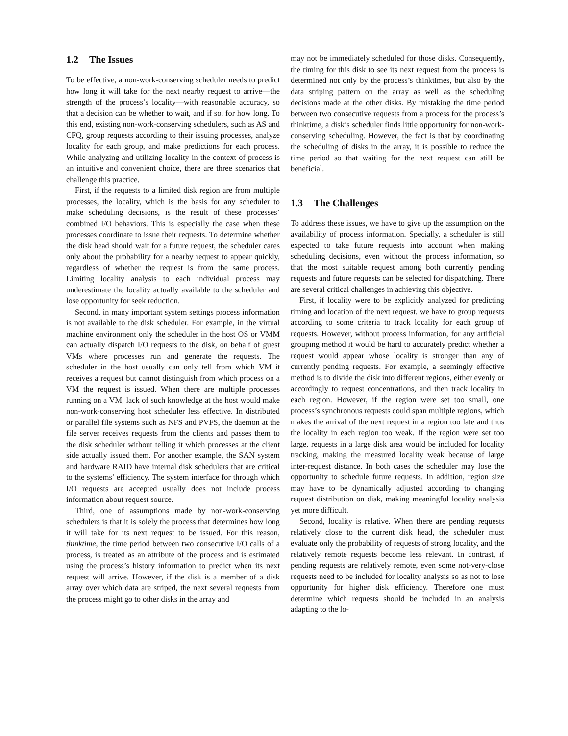1.2 The Issues
To be effective, a non-work-conserving scheduler needs to predict how long it will take for the next nearby request to arrive—the strength of the process’s locality—with reasonable accuracy, so that a decision can be whether to wait, and if so, for how long. To this end, existing non-work-conserving schedulers, such as AS and CFQ, group requests according to their issuing processes, analyze locality for each group, and make predictions for each process. While analyzing and utilizing locality in the context of process is an intuitive and convenient choice, there are three scenarios that challenge this practice.
First, if the requests to a limited disk region are from multiple processes, the locality, which is the basis for any scheduler to make scheduling decisions, is the result of these processes’ combined I/O behaviors. This is especially the case when these processes coordinate to issue their requests. To determine whether the disk head should wait for a future request, the scheduler cares only about the probability for a nearby request to appear quickly, regardless of whether the request is from the same process. Limiting locality analysis to each individual process may underestimate the locality actually available to the scheduler and lose opportunity for seek reduction.
Second, in many important system settings process information is not available to the disk scheduler. For example, in the virtual machine environment only the scheduler in the host OS or VMM can actually dispatch I/O requests to the disk, on behalf of guest VMs where processes run and generate the requests. The scheduler in the host usually can only tell from which VM it receives a request but cannot distinguish from which process on a VM the request is issued. When there are multiple processes running on a VM, lack of such knowledge at the host would make non-work-conserving host scheduler less effective. In distributed or parallel file systems such as NFS and PVFS, the daemon at the file server receives requests from the clients and passes them to the disk scheduler without telling it which processes at the client side actually issued them. For another example, the SAN system and hardware RAID have internal disk schedulers that are critical to the systems’ efficiency. The system interface for through which I/O requests are accepted usually does not include process information about request source.
Third, one of assumptions made by non-work-conserving schedulers is that it is solely the process that determines how long it will take for its next request to be issued. For this reason, thinktime, the time period between two consecutive I/O calls of a process, is treated as an attribute of the process and is estimated using the process’s history information to predict when its next request will arrive. However, if the disk is a member of a disk array over which data are striped, the next several requests from the process might go to other disks in the array and
may not be immediately scheduled for those disks. Consequently, the timing for this disk to see its next request from the process is determined not only by the process’s thinktimes, but also by the data striping pattern on the array as well as the scheduling decisions made at the other disks. By mistaking the time period between two consecutive requests from a process for the process’s thinktime, a disk’s scheduler finds little opportunity for non-work-conserving scheduling. However, the fact is that by coordinating the scheduling of disks in the array, it is possible to reduce the time period so that waiting for the next request can still be beneficial.
1.3 The Challenges
To address these issues, we have to give up the assumption on the availability of process information. Specially, a scheduler is still expected to take future requests into account when making scheduling decisions, even without the process information, so that the most suitable request among both currently pending requests and future requests can be selected for dispatching. There are several critical challenges in achieving this objective.
First, if locality were to be explicitly analyzed for predicting timing and location of the next request, we have to group requests according to some criteria to track locality for each group of requests. However, without process information, for any artificial grouping method it would be hard to accurately predict whether a request would appear whose locality is stronger than any of currently pending requests. For example, a seemingly effective method is to divide the disk into different regions, either evenly or accordingly to request concentrations, and then track locality in each region. However, if the region were set too small, one process’s synchronous requests could span multiple regions, which makes the arrival of the next request in a region too late and thus the locality in each region too weak. If the region were set too large, requests in a large disk area would be included for locality tracking, making the measured locality weak because of large inter-request distance. In both cases the scheduler may lose the opportunity to schedule future requests. In addition, region size may have to be dynamically adjusted according to changing request distribution on disk, making meaningful locality analysis yet more difficult.
Second, locality is relative. When there are pending requests relatively close to the current disk head, the scheduler must evaluate only the probability of requests of strong locality, and the relatively remote requests become less relevant. In contrast, if pending requests are relatively remote, even some not-very-close requests need to be included for locality analysis so as not to lose opportunity for higher disk efficiency. Therefore one must determine which requests should be included in an analysis adapting to the lo-